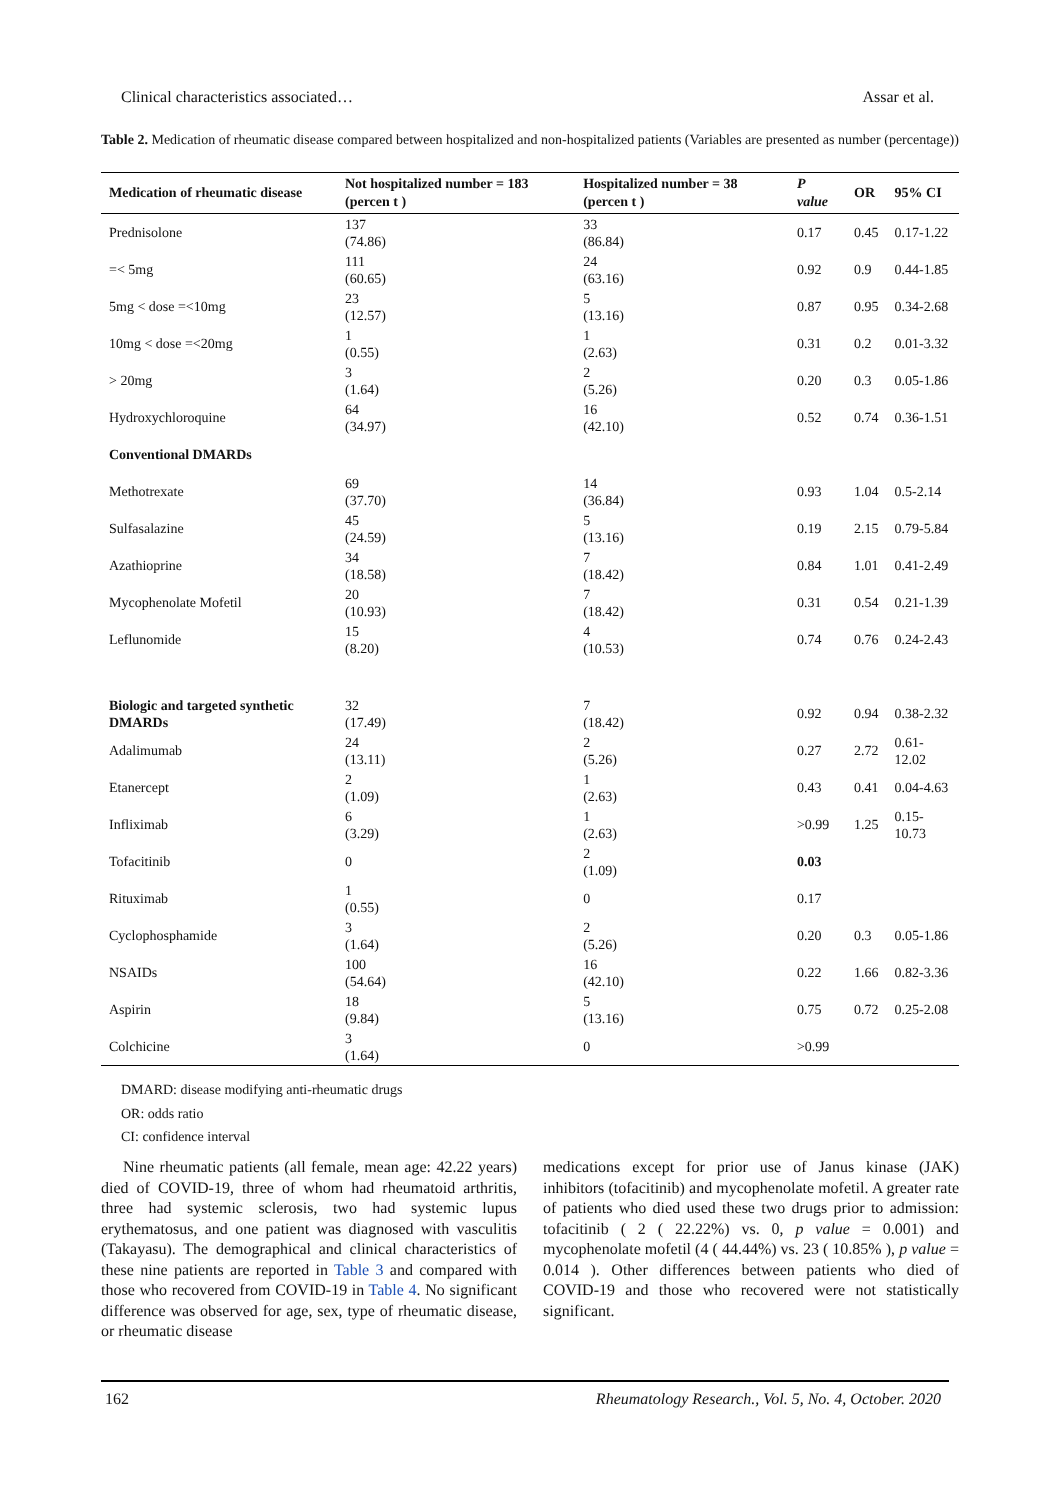Clinical characteristics associated… Assar et al.
Table 2. Medication of rheumatic disease compared between hospitalized and non-hospitalized patients (Variables are presented as number (percentage))
| Medication of rheumatic disease | Not hospitalized number = 183 (percen t ) | Hospitalized number = 38 (percen t ) | P value | OR | 95% CI |
| --- | --- | --- | --- | --- | --- |
| Prednisolone | 137 (74.86) | 33 (86.84) | 0.17 | 0.45 | 0.17-1.22 |
| =< 5mg | 111 (60.65) | 24 (63.16) | 0.92 | 0.9 | 0.44-1.85 |
| 5mg < dose =<10mg | 23 (12.57) | 5 (13.16) | 0.87 | 0.95 | 0.34-2.68 |
| 10mg < dose =<20mg | 1 (0.55) | 1 (2.63) | 0.31 | 0.2 | 0.01-3.32 |
| > 20mg | 3 (1.64) | 2 (5.26) | 0.20 | 0.3 | 0.05-1.86 |
| Hydroxychloroquine | 64 (34.97) | 16 (42.10) | 0.52 | 0.74 | 0.36-1.51 |
| Conventional DMARDs | | | | | |
| Methotrexate | 69 (37.70) | 14 (36.84) | 0.93 | 1.04 | 0.5-2.14 |
| Sulfasalazine | 45 (24.59) | 5 (13.16) | 0.19 | 2.15 | 0.79-5.84 |
| Azathioprine | 34 (18.58) | 7 (18.42) | 0.84 | 1.01 | 0.41-2.49 |
| Mycophenolate Mofetil | 20 (10.93) | 7 (18.42) | 0.31 | 0.54 | 0.21-1.39 |
| Leflunomide | 15 (8.20) | 4 (10.53) | 0.74 | 0.76 | 0.24-2.43 |
| Biologic and targeted synthetic DMARDs | 32 (17.49) | 7 (18.42) | 0.92 | 0.94 | 0.38-2.32 |
| Adalimumab | 24 (13.11) | 2 (5.26) | 0.27 | 2.72 | 0.61-12.02 |
| Etanercept | 2 (1.09) | 1 (2.63) | 0.43 | 0.41 | 0.04-4.63 |
| Infliximab | 6 (3.29) | 1 (2.63) | >0.99 | 1.25 | 0.15-10.73 |
| Tofacitinib | 0 | 2 (1.09) | 0.03 | | |
| Rituximab | 1 (0.55) | 0 | 0.17 | | |
| Cyclophosphamide | 3 (1.64) | 2 (5.26) | 0.20 | 0.3 | 0.05-1.86 |
| NSAIDs | 100 (54.64) | 16 (42.10) | 0.22 | 1.66 | 0.82-3.36 |
| Aspirin | 18 (9.84) | 5 (13.16) | 0.75 | 0.72 | 0.25-2.08 |
| Colchicine | 3 (1.64) | 0 | >0.99 | | |
DMARD: disease modifying anti-rheumatic drugs
OR: odds ratio
CI: confidence interval
Nine rheumatic patients (all female, mean age: 42.22 years) died of COVID-19, three of whom had rheumatoid arthritis, three had systemic sclerosis, two had systemic lupus erythematosus, and one patient was diagnosed with vasculitis (Takayasu). The demographical and clinical characteristics of these nine patients are reported in Table 3 and compared with those who recovered from COVID-19 in Table 4. No significant difference was observed for age, sex, type of rheumatic disease, or rheumatic disease
medications except for prior use of Janus kinase (JAK) inhibitors (tofacitinib) and mycophenolate mofetil. A greater rate of patients who died used these two drugs prior to admission: tofacitinib ( 2 ( 22.22%) vs. 0, p value = 0.001) and mycophenolate mofetil (4 ( 44.44%) vs. 23 ( 10.85% ), p value = 0.014 ). Other differences between patients who died of COVID-19 and those who recovered were not statistically significant.
162 Rheumatology Research., Vol. 5, No. 4, October. 2020